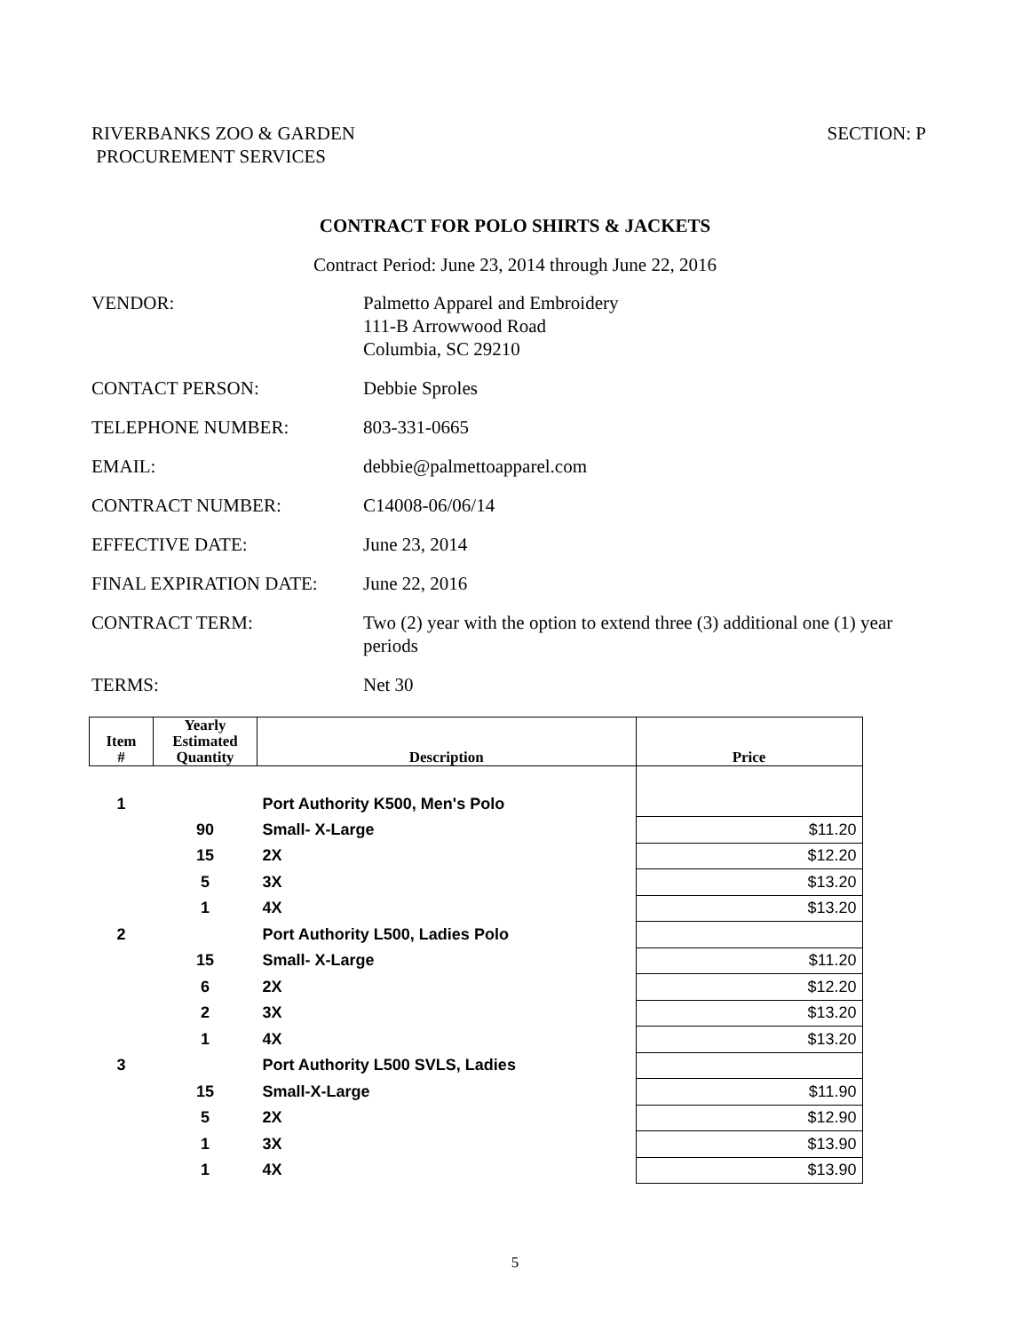SECTION: P RIVERBANKS ZOO & GARDEN
PROCUREMENT SERVICES
CONTRACT FOR POLO SHIRTS & JACKETS
Contract Period: June 23, 2014 through June 22, 2016
VENDOR: Palmetto Apparel and Embroidery
111-B Arrowwood Road
Columbia, SC 29210
CONTACT PERSON: Debbie Sproles
TELEPHONE NUMBER: 803-331-0665
EMAIL: debbie@palmettoapparel.com
CONTRACT NUMBER: C14008-06/06/14
EFFECTIVE DATE: June 23, 2014
FINAL EXPIRATION DATE: June 22, 2016
CONTRACT TERM: Two (2) year with the option to extend three (3) additional one (1) year periods
TERMS: Net 30
| Item # | Yearly Estimated Quantity | Description | Price |
| --- | --- | --- | --- |
| 1 | | Port Authority K500, Men's Polo | |
| | 90 | Small- X-Large | $11.20 |
| | 15 | 2X | $12.20 |
| | 5 | 3X | $13.20 |
| | 1 | 4X | $13.20 |
| 2 | | Port Authority L500, Ladies Polo | |
| | 15 | Small- X-Large | $11.20 |
| | 6 | 2X | $12.20 |
| | 2 | 3X | $13.20 |
| | 1 | 4X | $13.20 |
| 3 | | Port Authority L500 SVLS, Ladies | |
| | 15 | Small-X-Large | $11.90 |
| | 5 | 2X | $12.90 |
| | 1 | 3X | $13.90 |
| | 1 | 4X | $13.90 |
5